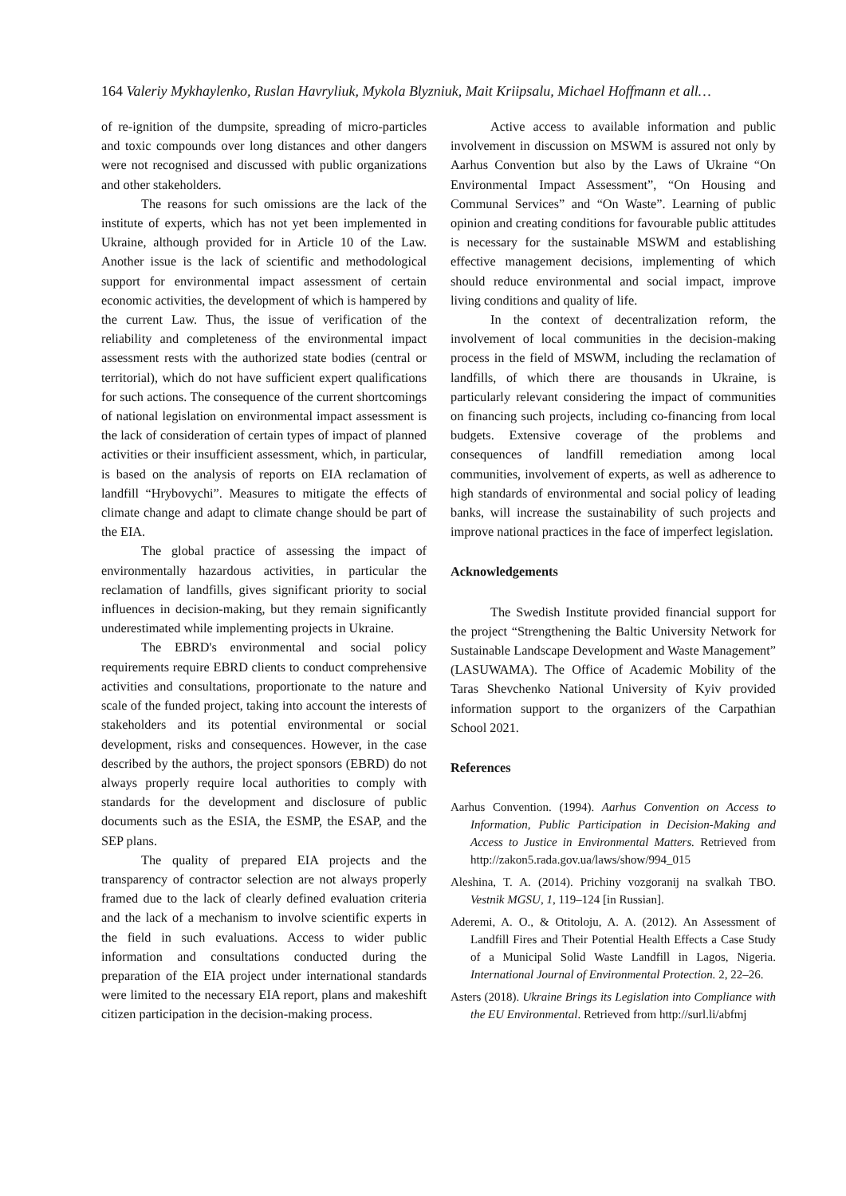164 Valeriy Mykhaylenko, Ruslan Havryliuk, Mykola Blyzniuk, Mait Kriipsalu, Michael Hoffmann et all…
of re-ignition of the dumpsite, spreading of micro-particles and toxic compounds over long distances and other dangers were not recognised and discussed with public organizations and other stakeholders.
The reasons for such omissions are the lack of the institute of experts, which has not yet been implemented in Ukraine, although provided for in Article 10 of the Law. Another issue is the lack of scientific and methodological support for environmental impact assessment of certain economic activities, the development of which is hampered by the current Law. Thus, the issue of verification of the reliability and completeness of the environmental impact assessment rests with the authorized state bodies (central or territorial), which do not have sufficient expert qualifications for such actions. The consequence of the current shortcomings of national legislation on environmental impact assessment is the lack of consideration of certain types of impact of planned activities or their insufficient assessment, which, in particular, is based on the analysis of reports on EIA reclamation of landfill “Hrybovychi”. Measures to mitigate the effects of climate change and adapt to climate change should be part of the EIA.
The global practice of assessing the impact of environmentally hazardous activities, in particular the reclamation of landfills, gives significant priority to social influences in decision-making, but they remain significantly underestimated while implementing projects in Ukraine.
The EBRD's environmental and social policy requirements require EBRD clients to conduct comprehensive activities and consultations, proportionate to the nature and scale of the funded project, taking into account the interests of stakeholders and its potential environmental or social development, risks and consequences. However, in the case described by the authors, the project sponsors (EBRD) do not always properly require local authorities to comply with standards for the development and disclosure of public documents such as the ESIA, the ESMP, the ESAP, and the SEP plans.
The quality of prepared EIA projects and the transparency of contractor selection are not always properly framed due to the lack of clearly defined evaluation criteria and the lack of a mechanism to involve scientific experts in the field in such evaluations. Access to wider public information and consultations conducted during the preparation of the EIA project under international standards were limited to the necessary EIA report, plans and makeshift citizen participation in the decision-making process.
Active access to available information and public involvement in discussion on MSWM is assured not only by Aarhus Convention but also by the Laws of Ukraine “On Environmental Impact Assessment”, “On Housing and Communal Services” and “On Waste”. Learning of public opinion and creating conditions for favourable public attitudes is necessary for the sustainable MSWM and establishing effective management decisions, implementing of which should reduce environmental and social impact, improve living conditions and quality of life.
In the context of decentralization reform, the involvement of local communities in the decision-making process in the field of MSWM, including the reclamation of landfills, of which there are thousands in Ukraine, is particularly relevant considering the impact of communities on financing such projects, including co-financing from local budgets. Extensive coverage of the problems and consequences of landfill remediation among local communities, involvement of experts, as well as adherence to high standards of environmental and social policy of leading banks, will increase the sustainability of such projects and improve national practices in the face of imperfect legislation.
Acknowledgements
The Swedish Institute provided financial support for the project “Strengthening the Baltic University Network for Sustainable Landscape Development and Waste Management” (LASUWAMA). The Office of Academic Mobility of the Taras Shevchenko National University of Kyiv provided information support to the organizers of the Carpathian School 2021.
References
Aarhus Convention. (1994). Aarhus Convention on Access to Information, Public Participation in Decision-Making and Access to Justice in Environmental Matters. Retrieved from http://zakon5.rada.gov.ua/laws/show/994_015
Aleshina, T. A. (2014). Prichiny vozgoranij na svalkah TBO. Vestnik MGSU, 1, 119–124 [in Russian].
Aderemi, A. O., & Otitoloju, A. A. (2012). An Assessment of Landfill Fires and Their Potential Health Effects a Case Study of a Municipal Solid Waste Landfill in Lagos, Nigeria. International Journal of Environmental Protection. 2, 22–26.
Asters (2018). Ukraine Brings its Legislation into Compliance with the EU Environmental. Retrieved from http://surl.li/abfmj